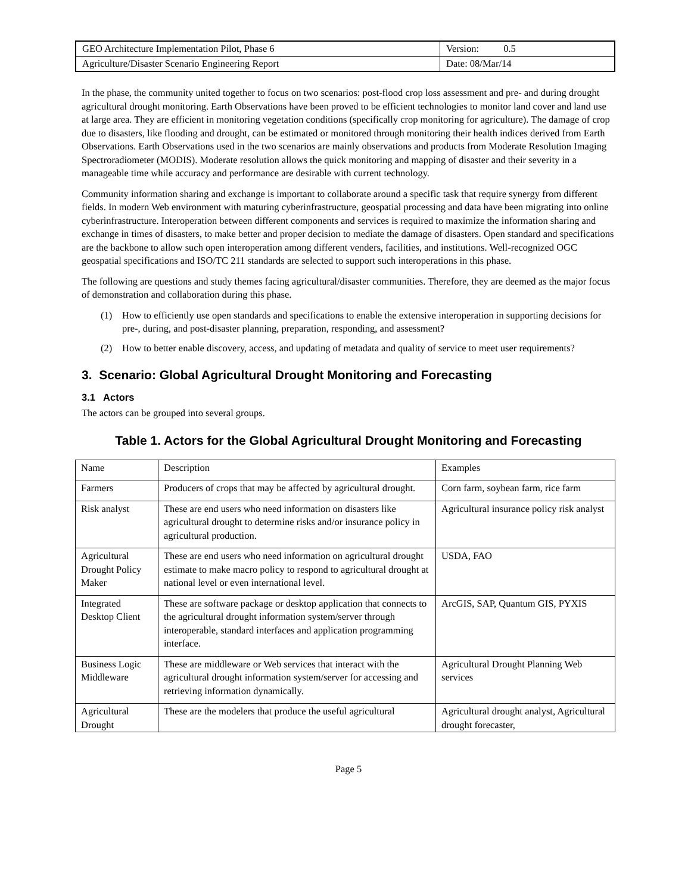| GEO Architecture Implementation Pilot, Phase 6 | Version: 0.5 |
| Agriculture/Disaster Scenario Engineering Report | Date: 08/Mar/14 |
In the phase, the community united together to focus on two scenarios: post-flood crop loss assessment and pre- and during drought agricultural drought monitoring. Earth Observations have been proved to be efficient technologies to monitor land cover and land use at large area. They are efficient in monitoring vegetation conditions (specifically crop monitoring for agriculture). The damage of crop due to disasters, like flooding and drought, can be estimated or monitored through monitoring their health indices derived from Earth Observations. Earth Observations used in the two scenarios are mainly observations and products from Moderate Resolution Imaging Spectroradiometer (MODIS). Moderate resolution allows the quick monitoring and mapping of disaster and their severity in a manageable time while accuracy and performance are desirable with current technology.
Community information sharing and exchange is important to collaborate around a specific task that require synergy from different fields. In modern Web environment with maturing cyberinfrastructure, geospatial processing and data have been migrating into online cyberinfrastructure. Interoperation between different components and services is required to maximize the information sharing and exchange in times of disasters, to make better and proper decision to mediate the damage of disasters. Open standard and specifications are the backbone to allow such open interoperation among different venders, facilities, and institutions. Well-recognized OGC geospatial specifications and ISO/TC 211 standards are selected to support such interoperations in this phase.
The following are questions and study themes facing agricultural/disaster communities. Therefore, they are deemed as the major focus of demonstration and collaboration during this phase.
(1) How to efficiently use open standards and specifications to enable the extensive interoperation in supporting decisions for pre-, during, and post-disaster planning, preparation, responding, and assessment?
(2) How to better enable discovery, access, and updating of metadata and quality of service to meet user requirements?
3. Scenario: Global Agricultural Drought Monitoring and Forecasting
3.1 Actors
The actors can be grouped into several groups.
Table 1. Actors for the Global Agricultural Drought Monitoring and Forecasting
| Name | Description | Examples |
| Farmers | Producers of crops that may be affected by agricultural drought. | Corn farm, soybean farm, rice farm |
| Risk analyst | These are end users who need information on disasters like agricultural drought to determine risks and/or insurance policy in agricultural production. | Agricultural insurance policy risk analyst |
| Agricultural Drought Policy Maker | These are end users who need information on agricultural drought estimate to make macro policy to respond to agricultural drought at national level or even international level. | USDA, FAO |
| Integrated Desktop Client | These are software package or desktop application that connects to the agricultural drought information system/server through interoperable, standard interfaces and application programming interface. | ArcGIS, SAP, Quantum GIS, PYXIS |
| Business Logic Middleware | These are middleware or Web services that interact with the agricultural drought information system/server for accessing and retrieving information dynamically. | Agricultural Drought Planning Web services |
| Agricultural Drought | These are the modelers that produce the useful agricultural | Agricultural drought analyst, Agricultural drought forecaster, |
Page 5